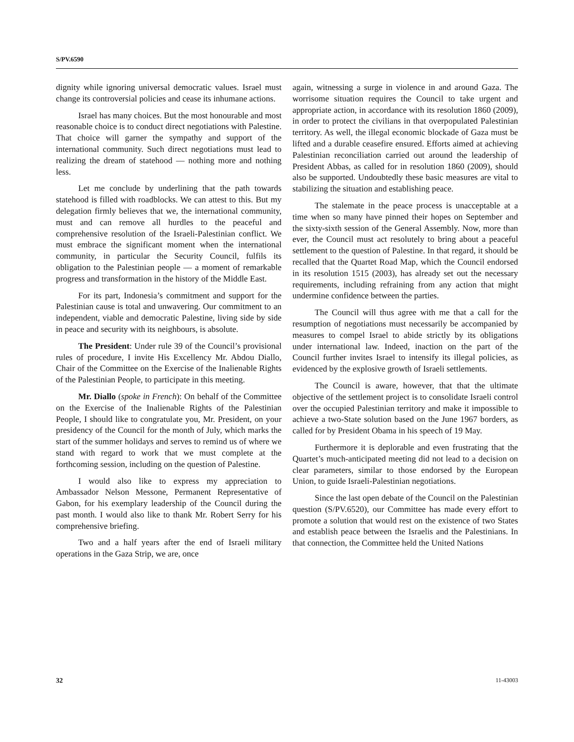S/PV.6590
dignity while ignoring universal democratic values. Israel must change its controversial policies and cease its inhumane actions.
Israel has many choices. But the most honourable and most reasonable choice is to conduct direct negotiations with Palestine. That choice will garner the sympathy and support of the international community. Such direct negotiations must lead to realizing the dream of statehood — nothing more and nothing less.
Let me conclude by underlining that the path towards statehood is filled with roadblocks. We can attest to this. But my delegation firmly believes that we, the international community, must and can remove all hurdles to the peaceful and comprehensive resolution of the Israeli-Palestinian conflict. We must embrace the significant moment when the international community, in particular the Security Council, fulfils its obligation to the Palestinian people — a moment of remarkable progress and transformation in the history of the Middle East.
For its part, Indonesia’s commitment and support for the Palestinian cause is total and unwavering. Our commitment to an independent, viable and democratic Palestine, living side by side in peace and security with its neighbours, is absolute.
The President: Under rule 39 of the Council’s provisional rules of procedure, I invite His Excellency Mr. Abdou Diallo, Chair of the Committee on the Exercise of the Inalienable Rights of the Palestinian People, to participate in this meeting.
Mr. Diallo (spoke in French): On behalf of the Committee on the Exercise of the Inalienable Rights of the Palestinian People, I should like to congratulate you, Mr. President, on your presidency of the Council for the month of July, which marks the start of the summer holidays and serves to remind us of where we stand with regard to work that we must complete at the forthcoming session, including on the question of Palestine.
I would also like to express my appreciation to Ambassador Nelson Messone, Permanent Representative of Gabon, for his exemplary leadership of the Council during the past month. I would also like to thank Mr. Robert Serry for his comprehensive briefing.
Two and a half years after the end of Israeli military operations in the Gaza Strip, we are, once
again, witnessing a surge in violence in and around Gaza. The worrisome situation requires the Council to take urgent and appropriate action, in accordance with its resolution 1860 (2009), in order to protect the civilians in that overpopulated Palestinian territory. As well, the illegal economic blockade of Gaza must be lifted and a durable ceasefire ensured. Efforts aimed at achieving Palestinian reconciliation carried out around the leadership of President Abbas, as called for in resolution 1860 (2009), should also be supported. Undoubtedly these basic measures are vital to stabilizing the situation and establishing peace.
The stalemate in the peace process is unacceptable at a time when so many have pinned their hopes on September and the sixty-sixth session of the General Assembly. Now, more than ever, the Council must act resolutely to bring about a peaceful settlement to the question of Palestine. In that regard, it should be recalled that the Quartet Road Map, which the Council endorsed in its resolution 1515 (2003), has already set out the necessary requirements, including refraining from any action that might undermine confidence between the parties.
The Council will thus agree with me that a call for the resumption of negotiations must necessarily be accompanied by measures to compel Israel to abide strictly by its obligations under international law. Indeed, inaction on the part of the Council further invites Israel to intensify its illegal policies, as evidenced by the explosive growth of Israeli settlements.
The Council is aware, however, that that the ultimate objective of the settlement project is to consolidate Israeli control over the occupied Palestinian territory and make it impossible to achieve a two-State solution based on the June 1967 borders, as called for by President Obama in his speech of 19 May.
Furthermore it is deplorable and even frustrating that the Quartet’s much-anticipated meeting did not lead to a decision on clear parameters, similar to those endorsed by the European Union, to guide Israeli-Palestinian negotiations.
Since the last open debate of the Council on the Palestinian question (S/PV.6520), our Committee has made every effort to promote a solution that would rest on the existence of two States and establish peace between the Israelis and the Palestinians. In that connection, the Committee held the United Nations
32 11-43003